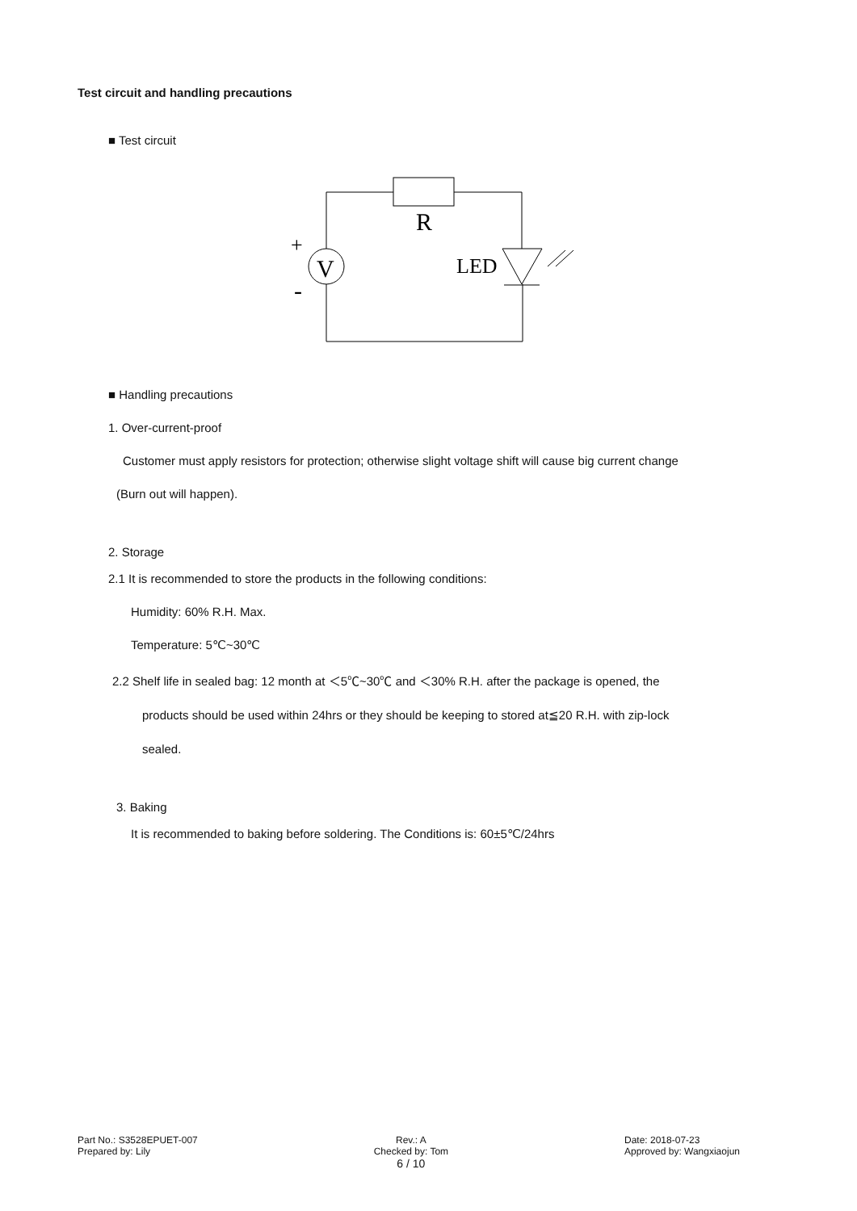Test circuit and handling precautions
■ Test circuit
R
V
LED
+
-
■ Handling precautions
1. Over-current-proof
Customer must apply resistors for protection; otherwise slight voltage shift will cause big current change
(Burn out will happen).
2. Storage
2.1 It is recommended to store the products in the following conditions:
Humidity: 60% R.H. Max.
Temperature: 5℃~30℃
2.2 Shelf life in sealed bag: 12 month at ＜5℃~30℃ and ＜30% R.H. after the package is opened, the
products should be used within 24hrs or they should be keeping to stored at≦20 R.H. with zip-lock
sealed.
3. Baking
It is recommended to baking before soldering. The Conditions is: 60±5℃/24hrs
Part No.: S3528EPUET-007
Prepared by: Lily
Rev.: A
Checked by: Tom
6 / 10
Date: 2018-07-23
Approved by: Wangxiaojun